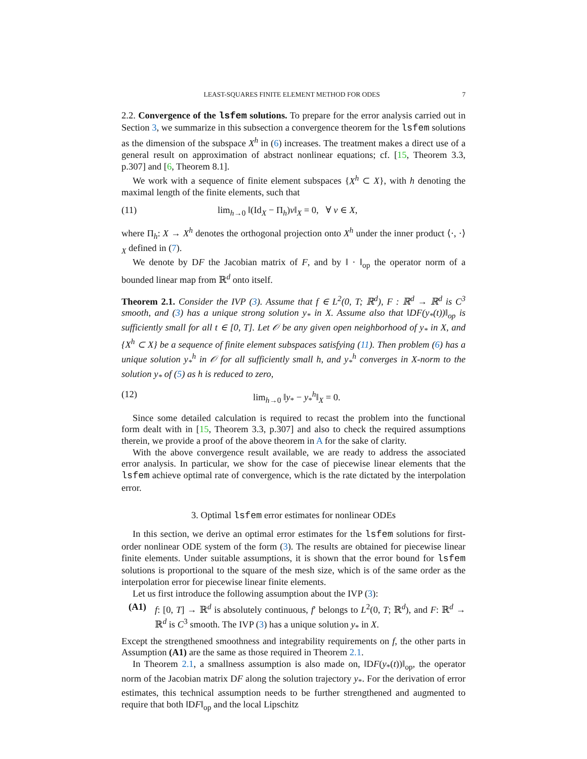LEAST-SQUARES FINITE ELEMENT METHOD FOR ODES 7
2.2. Convergence of the lsfem solutions. To prepare for the error analysis carried out in Section 3, we summarize in this subsection a convergence theorem for the lsfem solutions as the dimension of the subspace X<sup>h</sup> in (6) increases. The treatment makes a direct use of a general result on approximation of abstract nonlinear equations; cf. [15, Theorem 3.3, p.307] and [6, Theorem 8.1].
We work with a sequence of finite element subspaces {X<sup>h</sup> ⊂ X}, with h denoting the maximal length of the finite elements, such that
(11) lim<sub>h→0</sub> ‖(Id<sub>X</sub> − Π<sub>h</sub>)v‖<sub>X</sub> = 0, ∀ v ∈ X,
where Π<sub>h</sub>: X → X<sup>h</sup> denotes the orthogonal projection onto X<sup>h</sup> under the inner product ⟨·, ·⟩<sub>X</sub> defined in (7).
We denote by DF the Jacobian matrix of F, and by ‖ · ‖<sub>op</sub> the operator norm of a bounded linear map from ℝ<sup>d</sup> onto itself.
Theorem 2.1. Consider the IVP (3). Assume that f ∈ L<sup>2</sup>(0, T; ℝ<sup>d</sup>), F : ℝ<sup>d</sup> → ℝ<sup>d</sup> is C<sup>3</sup> smooth, and (3) has a unique strong solution y<sub>*</sub> in X. Assume also that ‖DF(y<sub>*</sub>(t))‖<sub>op</sub> is sufficiently small for all t ∈ [0, T]. Let 𝒪 be any given open neighborhood of y<sub>*</sub> in X, and {X<sup>h</sup> ⊂ X} be a sequence of finite element subspaces satisfying (11). Then problem (6) has a unique solution y<sub>*</sub><sup>h</sup> in 𝒪 for all sufficiently small h, and y<sub>*</sub><sup>h</sup> converges in X-norm to the solution y<sub>*</sub> of (5) as h is reduced to zero,
(12) lim<sub>h→0</sub> ‖y<sub>*</sub> − y<sub>*</sub><sup>h</sup>‖<sub>X</sub> = 0.
Since some detailed calculation is required to recast the problem into the functional form dealt with in [15, Theorem 3.3, p.307] and also to check the required assumptions therein, we provide a proof of the above theorem in A for the sake of clarity.
With the above convergence result available, we are ready to address the associated error analysis. In particular, we show for the case of piecewise linear elements that the lsfem achieve optimal rate of convergence, which is the rate dictated by the interpolation error.
3. Optimal lsfem error estimates for nonlinear ODEs
In this section, we derive an optimal error estimates for the lsfem solutions for first-order nonlinear ODE system of the form (3). The results are obtained for piecewise linear finite elements. Under suitable assumptions, it is shown that the error bound for lsfem solutions is proportional to the square of the mesh size, which is of the same order as the interpolation error for piecewise linear finite elements.
Let us first introduce the following assumption about the IVP (3):
(A1) f: [0, T] → ℝ<sup>d</sup> is absolutely continuous, f′ belongs to L<sup>2</sup>(0, T; ℝ<sup>d</sup>), and F: ℝ<sup>d</sup> → ℝ<sup>d</sup> is C<sup>3</sup> smooth. The IVP (3) has a unique solution y<sub>*</sub> in X.
Except the strengthened smoothness and integrability requirements on f, the other parts in Assumption (A1) are the same as those required in Theorem 2.1.
In Theorem 2.1, a smallness assumption is also made on, ‖DF(y<sub>*</sub>(t))‖<sub>op</sub>, the operator norm of the Jacobian matrix DF along the solution trajectory y<sub>*</sub>. For the derivation of error estimates, this technical assumption needs to be further strengthened and augmented to require that both ‖DF‖<sub>op</sub> and the local Lipschitz